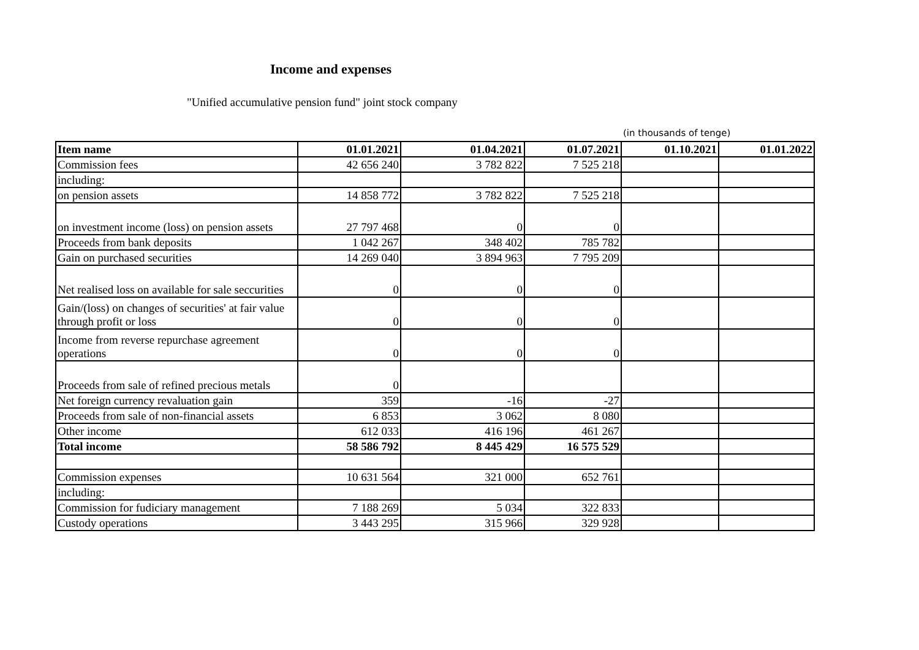Income and expenses
"Unified accumulative pension fund" joint stock company
(in thousands of tenge)
| Item name | 01.01.2021 | 01.04.2021 | 01.07.2021 | 01.10.2021 | 01.01.2022 |
| --- | --- | --- | --- | --- | --- |
| Commission fees | 42 656 240 | 3 782 822 | 7 525 218 | | |
| including: | | | | | |
| on pension assets | 14 858 772 | 3 782 822 | 7 525 218 | | |
| on investment income (loss) on pension assets | 27 797 468 | 0 | 0 | | |
| Proceeds from bank deposits | 1 042 267 | 348 402 | 785 782 | | |
| Gain on purchased securities | 14 269 040 | 3 894 963 | 7 795 209 | | |
| Net realised loss on available for sale seccurities | 0 | 0 | 0 | | |
| Gain/(loss) on changes of securities' at fair value through profit or loss | 0 | 0 | 0 | | |
| Income from reverse repurchase agreement operations | 0 | 0 | 0 | | |
| Proceeds from sale of refined precious metals | 0 | | | | |
| Net foreign currency revaluation gain | 359 | -16 | -27 | | |
| Proceeds from sale of non-financial assets | 6 853 | 3 062 | 8 080 | | |
| Other income | 612 033 | 416 196 | 461 267 | | |
| Total income | 58 586 792 | 8 445 429 | 16 575 529 | | |
| Commission expenses | 10 631 564 | 321 000 | 652 761 | | |
| including: | | | | | |
| Commission for fudiciary management | 7 188 269 | 5 034 | 322 833 | | |
| Custody operations | 3 443 295 | 315 966 | 329 928 | | |